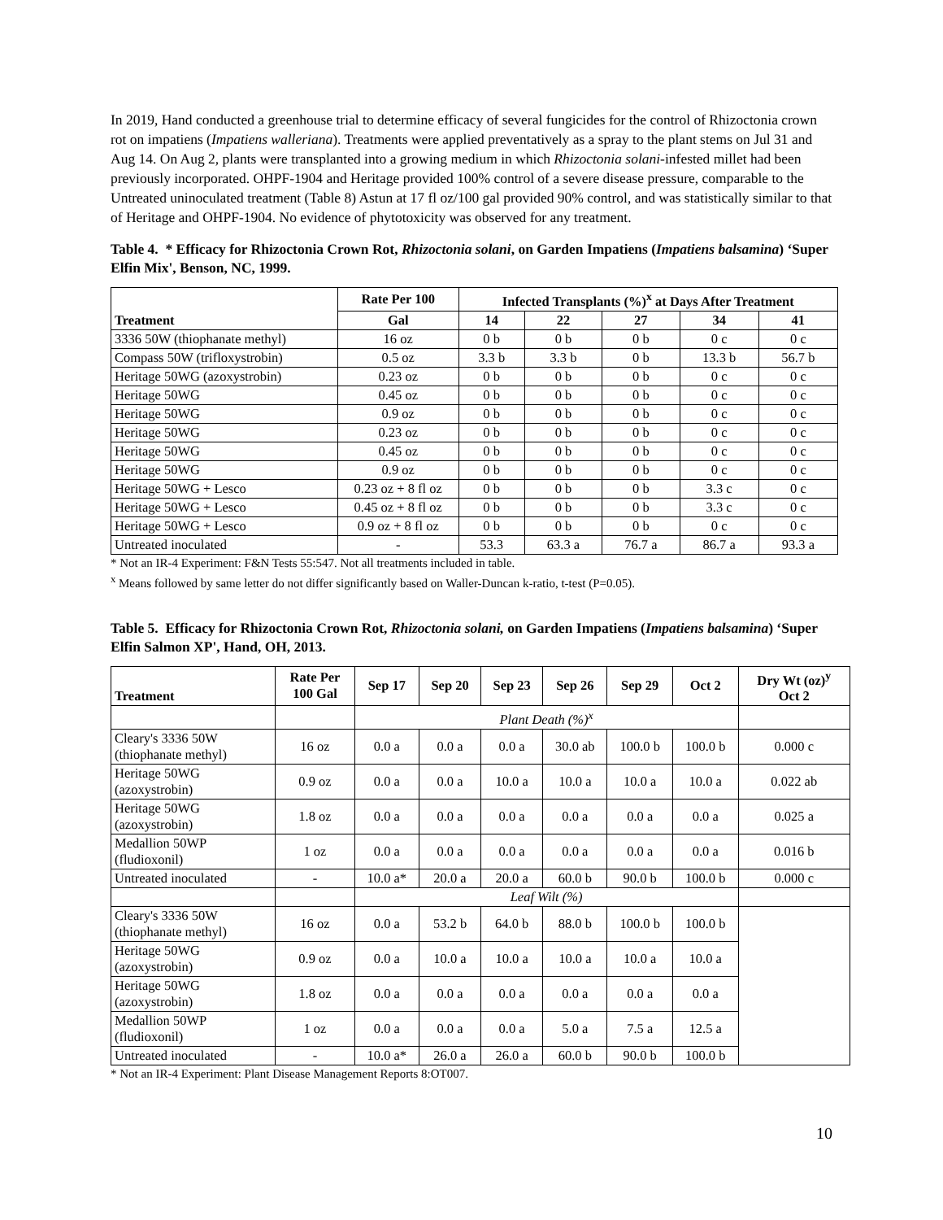In 2019, Hand conducted a greenhouse trial to determine efficacy of several fungicides for the control of Rhizoctonia crown rot on impatiens (Impatiens walleriana). Treatments were applied preventatively as a spray to the plant stems on Jul 31 and Aug 14. On Aug 2, plants were transplanted into a growing medium in which Rhizoctonia solani-infested millet had been previously incorporated. OHPF-1904 and Heritage provided 100% control of a severe disease pressure, comparable to the Untreated uninoculated treatment (Table 8) Astun at 17 fl oz/100 gal provided 90% control, and was statistically similar to that of Heritage and OHPF-1904. No evidence of phytotoxicity was observed for any treatment.
Table 4. * Efficacy for Rhizoctonia Crown Rot, Rhizoctonia solani, on Garden Impatiens (Impatiens balsamina) ‘Super Elfin Mix', Benson, NC, 1999.
| Treatment | Rate Per 100 | Infected Transplants (%)<sup>x</sup> at Days After Treatment | | | | |
| --- | --- | --- | --- | --- | --- | --- |
| | Gal | 14 | 22 | 27 | 34 | 41 |
| 3336 50W (thiophanate methyl) | 16 oz | 0 b | 0 b | 0 b | 0 c | 0 c |
| Compass 50W (trifloxystrobin) | 0.5 oz | 3.3 b | 3.3 b | 0 b | 13.3 b | 56.7 b |
| Heritage 50WG (azoxystrobin) | 0.23 oz | 0 b | 0 b | 0 b | 0 c | 0 c |
| Heritage 50WG | 0.45 oz | 0 b | 0 b | 0 b | 0 c | 0 c |
| Heritage 50WG | 0.9 oz | 0 b | 0 b | 0 b | 0 c | 0 c |
| Heritage 50WG | 0.23 oz | 0 b | 0 b | 0 b | 0 c | 0 c |
| Heritage 50WG | 0.45 oz | 0 b | 0 b | 0 b | 0 c | 0 c |
| Heritage 50WG | 0.9 oz | 0 b | 0 b | 0 b | 0 c | 0 c |
| Heritage 50WG + Lesco | 0.23 oz + 8 fl oz | 0 b | 0 b | 0 b | 3.3 c | 0 c |
| Heritage 50WG + Lesco | 0.45 oz + 8 fl oz | 0 b | 0 b | 0 b | 3.3 c | 0 c |
| Heritage 50WG + Lesco | 0.9 oz + 8 fl oz | 0 b | 0 b | 0 b | 0 c | 0 c |
| Untreated inoculated | - | 53.3 | 63.3 a | 76.7 a | 86.7 a | 93.3 a |
* Not an IR-4 Experiment: F&N Tests 55:547. Not all treatments included in table.
<sup>x</sup> Means followed by same letter do not differ significantly based on Waller-Duncan k-ratio, t-test (P=0.05).
Table 5. Efficacy for Rhizoctonia Crown Rot, Rhizoctonia solani, on Garden Impatiens (Impatiens balsamina) ‘Super Elfin Salmon XP', Hand, OH, 2013.
| Treatment | Rate Per 100 Gal | Sep 17 | Sep 20 | Sep 23 | Sep 26 | Sep 29 | Oct 2 | Dry Wt (oz)<sup>y</sup> Oct 2 |
| --- | --- | --- | --- | --- | --- | --- | --- | --- |
| | | Plant Death (%)<sup>x</sup> | | | | | | |
| Cleary's 3336 50W (thiophanate methyl) | 16 oz | 0.0 a | 0.0 a | 0.0 a | 30.0 ab | 100.0 b | 100.0 b | 0.000 c |
| Heritage 50WG (azoxystrobin) | 0.9 oz | 0.0 a | 0.0 a | 10.0 a | 10.0 a | 10.0 a | 10.0 a | 0.022 ab |
| Heritage 50WG (azoxystrobin) | 1.8 oz | 0.0 a | 0.0 a | 0.0 a | 0.0 a | 0.0 a | 0.0 a | 0.025 a |
| Medallion 50WP (fludioxonil) | 1 oz | 0.0 a | 0.0 a | 0.0 a | 0.0 a | 0.0 a | 0.0 a | 0.016 b |
| Untreated inoculated | - | 10.0 a* | 20.0 a | 20.0 a | 60.0 b | 90.0 b | 100.0 b | 0.000 c |
| | | Leaf Wilt (%) | | | | | | |
| Cleary's 3336 50W (thiophanate methyl) | 16 oz | 0.0 a | 53.2 b | 64.0 b | 88.0 b | 100.0 b | 100.0 b | |
| Heritage 50WG (azoxystrobin) | 0.9 oz | 0.0 a | 10.0 a | 10.0 a | 10.0 a | 10.0 a | 10.0 a | |
| Heritage 50WG (azoxystrobin) | 1.8 oz | 0.0 a | 0.0 a | 0.0 a | 0.0 a | 0.0 a | 0.0 a | |
| Medallion 50WP (fludioxonil) | 1 oz | 0.0 a | 0.0 a | 0.0 a | 5.0 a | 7.5 a | 12.5 a | |
| Untreated inoculated | - | 10.0 a* | 26.0 a | 26.0 a | 60.0 b | 90.0 b | 100.0 b | |
* Not an IR-4 Experiment: Plant Disease Management Reports 8:OT007.
10